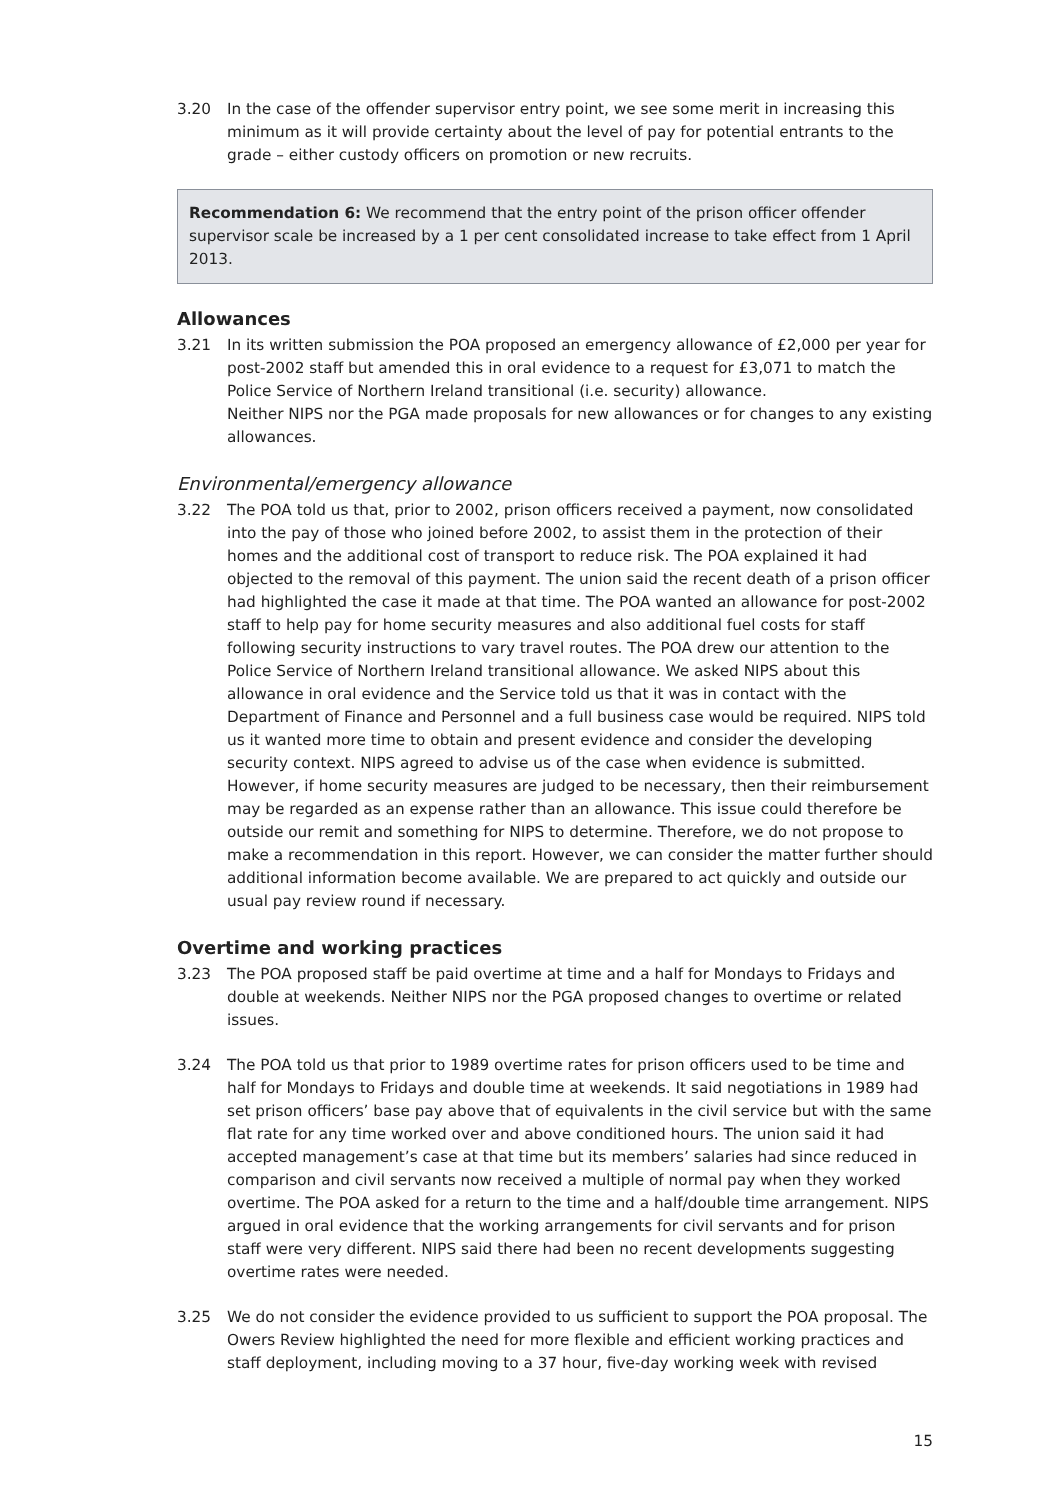3.20 In the case of the offender supervisor entry point, we see some merit in increasing this minimum as it will provide certainty about the level of pay for potential entrants to the grade – either custody officers on promotion or new recruits.
Recommendation 6: We recommend that the entry point of the prison officer offender supervisor scale be increased by a 1 per cent consolidated increase to take effect from 1 April 2013.
Allowances
3.21 In its written submission the POA proposed an emergency allowance of £2,000 per year for post-2002 staff but amended this in oral evidence to a request for £3,071 to match the Police Service of Northern Ireland transitional (i.e. security) allowance.
Neither NIPS nor the PGA made proposals for new allowances or for changes to any existing allowances.
Environmental/emergency allowance
3.22 The POA told us that, prior to 2002, prison officers received a payment, now consolidated into the pay of those who joined before 2002, to assist them in the protection of their homes and the additional cost of transport to reduce risk. The POA explained it had objected to the removal of this payment. The union said the recent death of a prison officer had highlighted the case it made at that time. The POA wanted an allowance for post-2002 staff to help pay for home security measures and also additional fuel costs for staff following security instructions to vary travel routes. The POA drew our attention to the Police Service of Northern Ireland transitional allowance. We asked NIPS about this allowance in oral evidence and the Service told us that it was in contact with the Department of Finance and Personnel and a full business case would be required. NIPS told us it wanted more time to obtain and present evidence and consider the developing security context. NIPS agreed to advise us of the case when evidence is submitted. However, if home security measures are judged to be necessary, then their reimbursement may be regarded as an expense rather than an allowance. This issue could therefore be outside our remit and something for NIPS to determine. Therefore, we do not propose to make a recommendation in this report. However, we can consider the matter further should additional information become available. We are prepared to act quickly and outside our usual pay review round if necessary.
Overtime and working practices
3.23 The POA proposed staff be paid overtime at time and a half for Mondays to Fridays and double at weekends. Neither NIPS nor the PGA proposed changes to overtime or related issues.
3.24 The POA told us that prior to 1989 overtime rates for prison officers used to be time and half for Mondays to Fridays and double time at weekends. It said negotiations in 1989 had set prison officers’ base pay above that of equivalents in the civil service but with the same flat rate for any time worked over and above conditioned hours. The union said it had accepted management’s case at that time but its members’ salaries had since reduced in comparison and civil servants now received a multiple of normal pay when they worked overtime. The POA asked for a return to the time and a half/double time arrangement. NIPS argued in oral evidence that the working arrangements for civil servants and for prison staff were very different. NIPS said there had been no recent developments suggesting overtime rates were needed.
3.25 We do not consider the evidence provided to us sufficient to support the POA proposal. The Owers Review highlighted the need for more flexible and efficient working practices and staff deployment, including moving to a 37 hour, five-day working week with revised
15